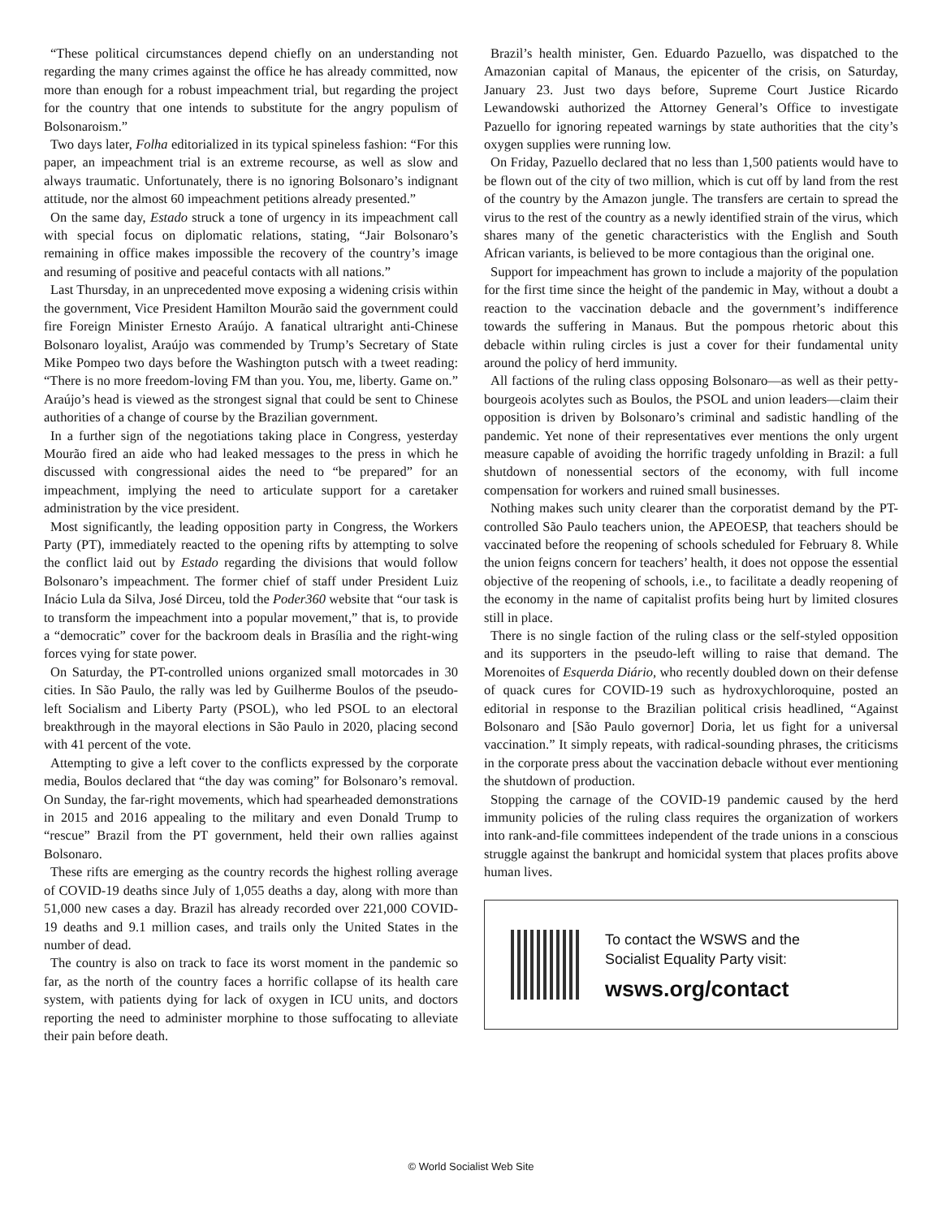“These political circumstances depend chiefly on an understanding not regarding the many crimes against the office he has already committed, now more than enough for a robust impeachment trial, but regarding the project for the country that one intends to substitute for the angry populism of Bolsonaroism.”
Two days later, Folha editorialized in its typical spineless fashion: “For this paper, an impeachment trial is an extreme recourse, as well as slow and always traumatic. Unfortunately, there is no ignoring Bolsonaro’s indignant attitude, nor the almost 60 impeachment petitions already presented.”
On the same day, Estado struck a tone of urgency in its impeachment call with special focus on diplomatic relations, stating, “Jair Bolsonaro’s remaining in office makes impossible the recovery of the country’s image and resuming of positive and peaceful contacts with all nations.”
Last Thursday, in an unprecedented move exposing a widening crisis within the government, Vice President Hamilton Mourão said the government could fire Foreign Minister Ernesto Araújo. A fanatical ultraright anti-Chinese Bolsonaro loyalist, Araújo was commended by Trump’s Secretary of State Mike Pompeo two days before the Washington putsch with a tweet reading: “There is no more freedom-loving FM than you. You, me, liberty. Game on.” Araújo’s head is viewed as the strongest signal that could be sent to Chinese authorities of a change of course by the Brazilian government.
In a further sign of the negotiations taking place in Congress, yesterday Mourão fired an aide who had leaked messages to the press in which he discussed with congressional aides the need to “be prepared” for an impeachment, implying the need to articulate support for a caretaker administration by the vice president.
Most significantly, the leading opposition party in Congress, the Workers Party (PT), immediately reacted to the opening rifts by attempting to solve the conflict laid out by Estado regarding the divisions that would follow Bolsonaro’s impeachment. The former chief of staff under President Luiz Inácio Lula da Silva, José Dirceu, told the Poder360 website that “our task is to transform the impeachment into a popular movement,” that is, to provide a “democratic” cover for the backroom deals in Brasília and the right-wing forces vying for state power.
On Saturday, the PT-controlled unions organized small motorcades in 30 cities. In São Paulo, the rally was led by Guilherme Boulos of the pseudo-left Socialism and Liberty Party (PSOL), who led PSOL to an electoral breakthrough in the mayoral elections in São Paulo in 2020, placing second with 41 percent of the vote.
Attempting to give a left cover to the conflicts expressed by the corporate media, Boulos declared that “the day was coming” for Bolsonaro’s removal. On Sunday, the far-right movements, which had spearheaded demonstrations in 2015 and 2016 appealing to the military and even Donald Trump to “rescue” Brazil from the PT government, held their own rallies against Bolsonaro.
These rifts are emerging as the country records the highest rolling average of COVID-19 deaths since July of 1,055 deaths a day, along with more than 51,000 new cases a day. Brazil has already recorded over 221,000 COVID-19 deaths and 9.1 million cases, and trails only the United States in the number of dead.
The country is also on track to face its worst moment in the pandemic so far, as the north of the country faces a horrific collapse of its health care system, with patients dying for lack of oxygen in ICU units, and doctors reporting the need to administer morphine to those suffocating to alleviate their pain before death.
Brazil’s health minister, Gen. Eduardo Pazuello, was dispatched to the Amazonian capital of Manaus, the epicenter of the crisis, on Saturday, January 23. Just two days before, Supreme Court Justice Ricardo Lewandowski authorized the Attorney General’s Office to investigate Pazuello for ignoring repeated warnings by state authorities that the city’s oxygen supplies were running low.
On Friday, Pazuello declared that no less than 1,500 patients would have to be flown out of the city of two million, which is cut off by land from the rest of the country by the Amazon jungle. The transfers are certain to spread the virus to the rest of the country as a newly identified strain of the virus, which shares many of the genetic characteristics with the English and South African variants, is believed to be more contagious than the original one.
Support for impeachment has grown to include a majority of the population for the first time since the height of the pandemic in May, without a doubt a reaction to the vaccination debacle and the government’s indifference towards the suffering in Manaus. But the pompous rhetoric about this debacle within ruling circles is just a cover for their fundamental unity around the policy of herd immunity.
All factions of the ruling class opposing Bolsonaro—as well as their petty-bourgeois acolytes such as Boulos, the PSOL and union leaders—claim their opposition is driven by Bolsonaro’s criminal and sadistic handling of the pandemic. Yet none of their representatives ever mentions the only urgent measure capable of avoiding the horrific tragedy unfolding in Brazil: a full shutdown of nonessential sectors of the economy, with full income compensation for workers and ruined small businesses.
Nothing makes such unity clearer than the corporatist demand by the PT-controlled São Paulo teachers union, the APEOESP, that teachers should be vaccinated before the reopening of schools scheduled for February 8. While the union feigns concern for teachers’ health, it does not oppose the essential objective of the reopening of schools, i.e., to facilitate a deadly reopening of the economy in the name of capitalist profits being hurt by limited closures still in place.
There is no single faction of the ruling class or the self-styled opposition and its supporters in the pseudo-left willing to raise that demand. The Morenoites of Esquerda Diário, who recently doubled down on their defense of quack cures for COVID-19 such as hydroxychloroquine, posted an editorial in response to the Brazilian political crisis headlined, “Against Bolsonaro and [São Paulo governor] Doria, let us fight for a universal vaccination.” It simply repeats, with radical-sounding phrases, the criticisms in the corporate press about the vaccination debacle without ever mentioning the shutdown of production.
Stopping the carnage of the COVID-19 pandemic caused by the herd immunity policies of the ruling class requires the organization of workers into rank-and-file committees independent of the trade unions in a conscious struggle against the bankrupt and homicidal system that places profits above human lives.
To contact the WSWS and the
Socialist Equality Party visit:
wsws.org/contact
© World Socialist Web Site